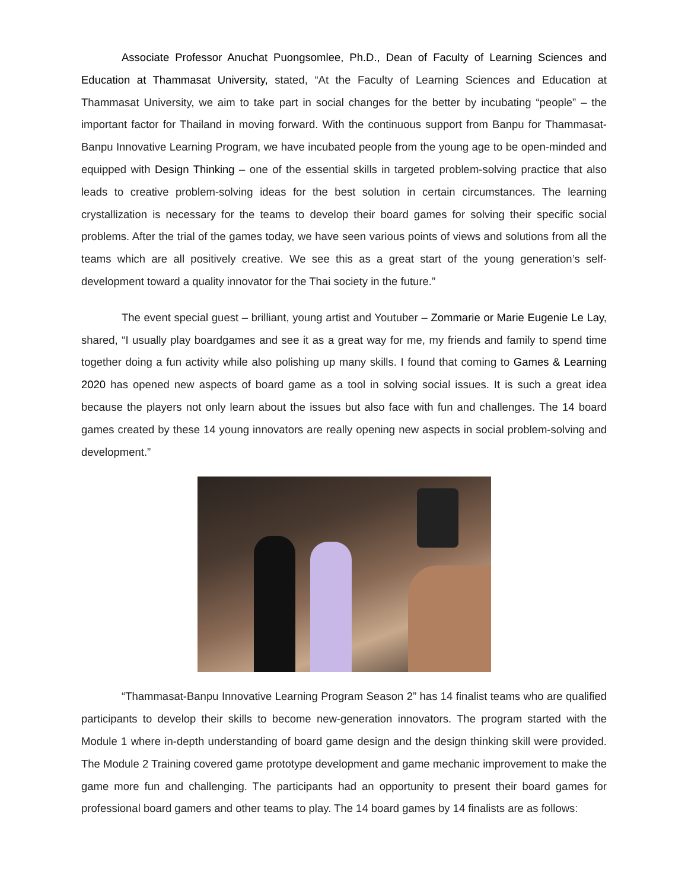Associate Professor Anuchat Puongsomlee, Ph.D., Dean of Faculty of Learning Sciences and Education at Thammasat University, stated, “At the Faculty of Learning Sciences and Education at Thammasat University, we aim to take part in social changes for the better by incubating “people” – the important factor for Thailand in moving forward. With the continuous support from Banpu for Thammasat-Banpu Innovative Learning Program, we have incubated people from the young age to be open-minded and equipped with Design Thinking – one of the essential skills in targeted problem-solving practice that also leads to creative problem-solving ideas for the best solution in certain circumstances. The learning crystallization is necessary for the teams to develop their board games for solving their specific social problems. After the trial of the games today, we have seen various points of views and solutions from all the teams which are all positively creative. We see this as a great start of the young generation’s self-development toward a quality innovator for the Thai society in the future.”
The event special guest – brilliant, young artist and Youtuber – Zommarie or Marie Eugenie Le Lay, shared, “I usually play boardgames and see it as a great way for me, my friends and family to spend time together doing a fun activity while also polishing up many skills. I found that coming to Games & Learning 2020 has opened new aspects of board game as a tool in solving social issues. It is such a great idea because the players not only learn about the issues but also face with fun and challenges. The 14 board games created by these 14 young innovators are really opening new aspects in social problem-solving and development.”
“Thammasat-Banpu Innovative Learning Program Season 2” has 14 finalist teams who are qualified participants to develop their skills to become new-generation innovators. The program started with the Module 1 where in-depth understanding of board game design and the design thinking skill were provided. The Module 2 Training covered game prototype development and game mechanic improvement to make the game more fun and challenging. The participants had an opportunity to present their board games for professional board gamers and other teams to play. The 14 board games by 14 finalists are as follows: